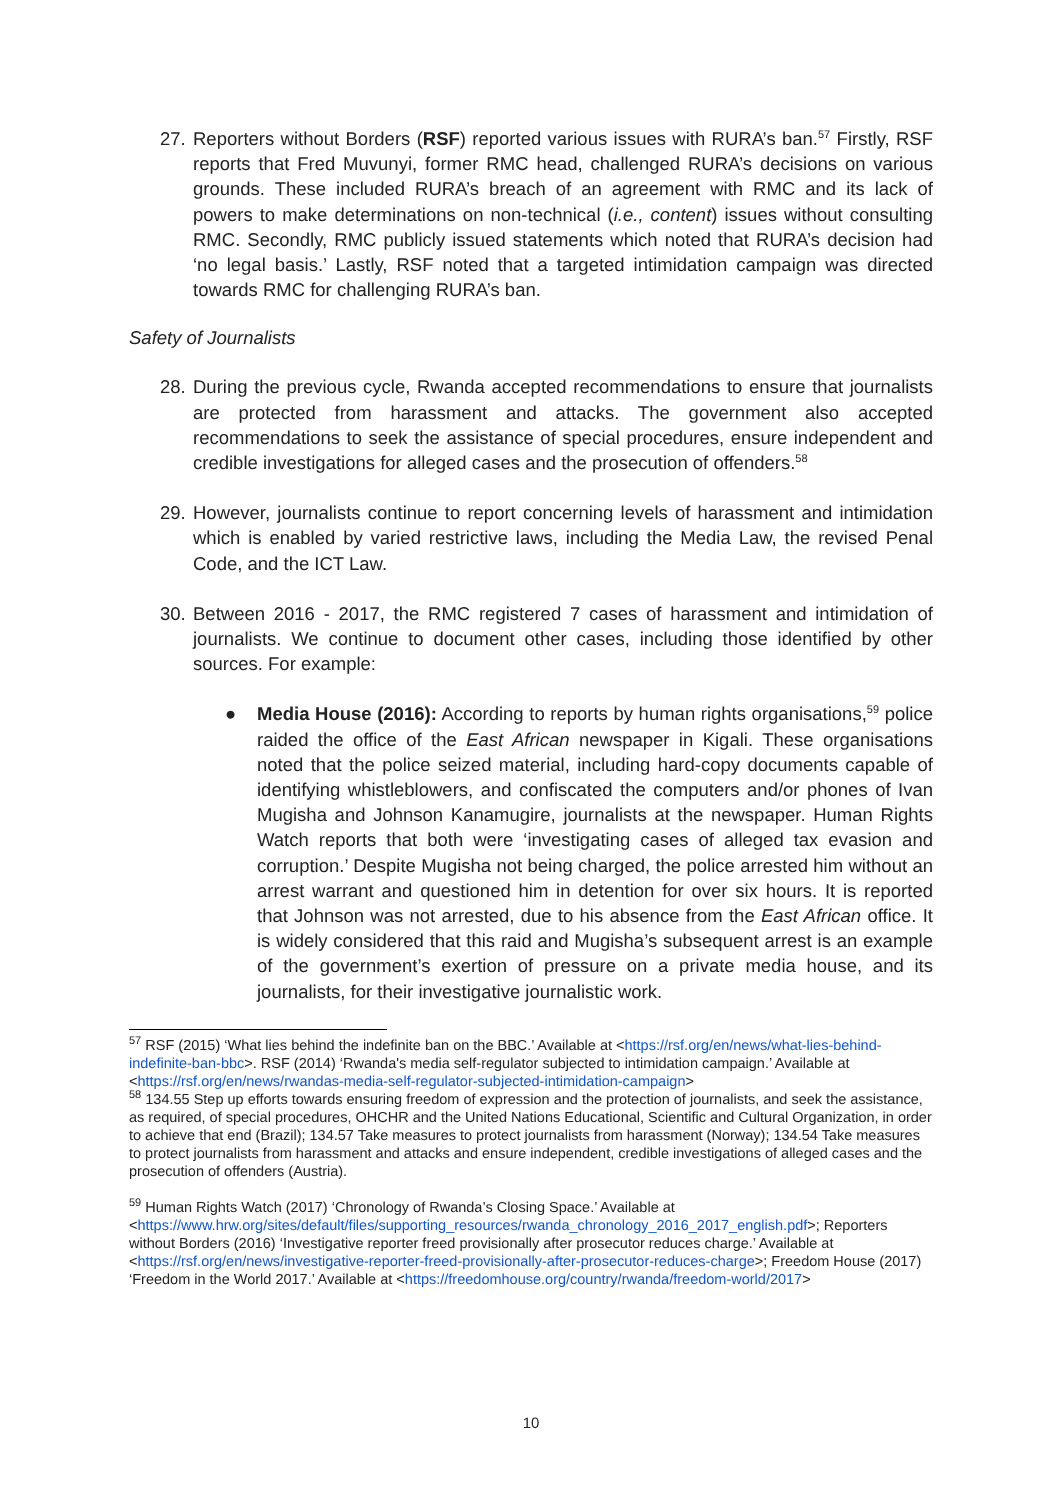27. Reporters without Borders (RSF) reported various issues with RURA’s ban.<sup>57</sup> Firstly, RSF reports that Fred Muvunyi, former RMC head, challenged RURA’s decisions on various grounds. These included RURA’s breach of an agreement with RMC and its lack of powers to make determinations on non-technical (i.e., content) issues without consulting RMC. Secondly, RMC publicly issued statements which noted that RURA’s decision had ‘no legal basis.’ Lastly, RSF noted that a targeted intimidation campaign was directed towards RMC for challenging RURA’s ban.
Safety of Journalists
28. During the previous cycle, Rwanda accepted recommendations to ensure that journalists are protected from harassment and attacks. The government also accepted recommendations to seek the assistance of special procedures, ensure independent and credible investigations for alleged cases and the prosecution of offenders.<sup>58</sup>
29. However, journalists continue to report concerning levels of harassment and intimidation which is enabled by varied restrictive laws, including the Media Law, the revised Penal Code, and the ICT Law.
30. Between 2016 - 2017, the RMC registered 7 cases of harassment and intimidation of journalists. We continue to document other cases, including those identified by other sources. For example:
● Media House (2016): According to reports by human rights organisations,<sup>59</sup> police raided the office of the East African newspaper in Kigali. These organisations noted that the police seized material, including hard-copy documents capable of identifying whistleblowers, and confiscated the computers and/or phones of Ivan Mugisha and Johnson Kanamugire, journalists at the newspaper. Human Rights Watch reports that both were ‘investigating cases of alleged tax evasion and corruption.’ Despite Mugisha not being charged, the police arrested him without an arrest warrant and questioned him in detention for over six hours. It is reported that Johnson was not arrested, due to his absence from the East African office. It is widely considered that this raid and Mugisha’s subsequent arrest is an example of the government’s exertion of pressure on a private media house, and its journalists, for their investigative journalistic work.
<sup>57</sup> RSF (2015) ‘What lies behind the indefinite ban on the BBC.’ Available at <https://rsf.org/en/news/what-lies-behind-indefinite-ban-bbc>. RSF (2014) ‘Rwanda's media self-regulator subjected to intimidation campaign.’ Available at <https://rsf.org/en/news/rwandas-media-self-regulator-subjected-intimidation-campaign>
<sup>58</sup> 134.55 Step up efforts towards ensuring freedom of expression and the protection of journalists, and seek the assistance, as required, of special procedures, OHCHR and the United Nations Educational, Scientific and Cultural Organization, in order to achieve that end (Brazil); 134.57 Take measures to protect journalists from harassment (Norway); 134.54 Take measures to protect journalists from harassment and attacks and ensure independent, credible investigations of alleged cases and the prosecution of offenders (Austria).
<sup>59</sup> Human Rights Watch (2017) ‘Chronology of Rwanda’s Closing Space.’ Available at <https://www.hrw.org/sites/default/files/supporting_resources/rwanda_chronology_2016_2017_english.pdf>; Reporters without Borders (2016) ‘Investigative reporter freed provisionally after prosecutor reduces charge.’ Available at <https://rsf.org/en/news/investigative-reporter-freed-provisionally-after-prosecutor-reduces-charge>; Freedom House (2017) ‘Freedom in the World 2017.’ Available at <https://freedomhouse.org/country/rwanda/freedom-world/2017>
10